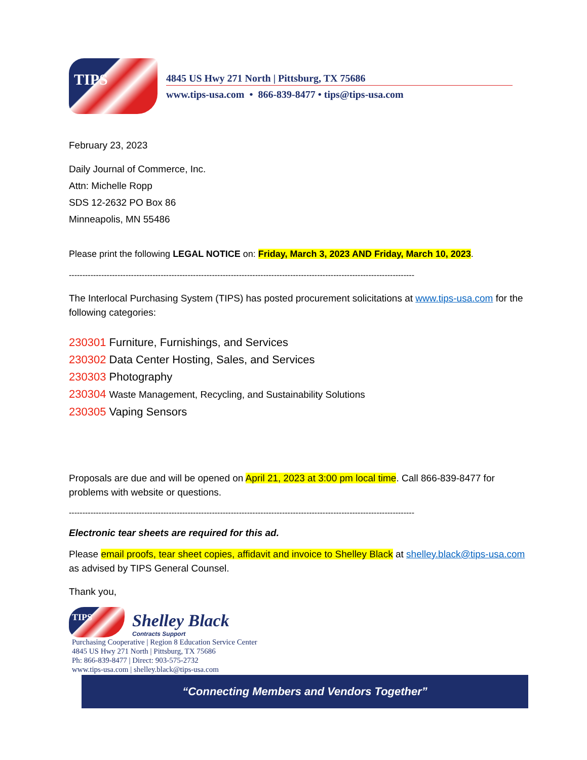TIPS
4845 US Hwy 271 North | Pittsburg, TX 75686
www.tips-usa.com • 866-839-8477 • tips@tips-usa.com
February 23, 2023
Daily Journal of Commerce, Inc.
Attn: Michelle Ropp
SDS 12-2632 PO Box 86
Minneapolis, MN 55486
Please print the following LEGAL NOTICE on: Friday, March 3, 2023 AND Friday, March 10, 2023.
--------------------------------------------------------------------------------------------------------------------------------
The Interlocal Purchasing System (TIPS) has posted procurement solicitations at www.tips-usa.com for the following categories:
230301 Furniture, Furnishings, and Services
230302 Data Center Hosting, Sales, and Services
230303 Photography
230304 Waste Management, Recycling, and Sustainability Solutions
230305 Vaping Sensors
Proposals are due and will be opened on April 21, 2023 at 3:00 pm local time. Call 866-839-8477 for problems with website or questions.
--------------------------------------------------------------------------------------------------------------------------------
Electronic tear sheets are required for this ad.
Please email proofs, tear sheet copies, affidavit and invoice to Shelley Black at shelley.black@tips-usa.com as advised by TIPS General Counsel.
Thank you,
TIPS
Shelley Black
Contracts Support
Purchasing Cooperative | Region 8 Education Service Center
4845 US Hwy 271 North | Pittsburg, TX 75686
Ph: 866-839-8477 | Direct: 903-575-2732
www.tips-usa.com | shelley.black@tips-usa.com
“Connecting Members and Vendors Together”